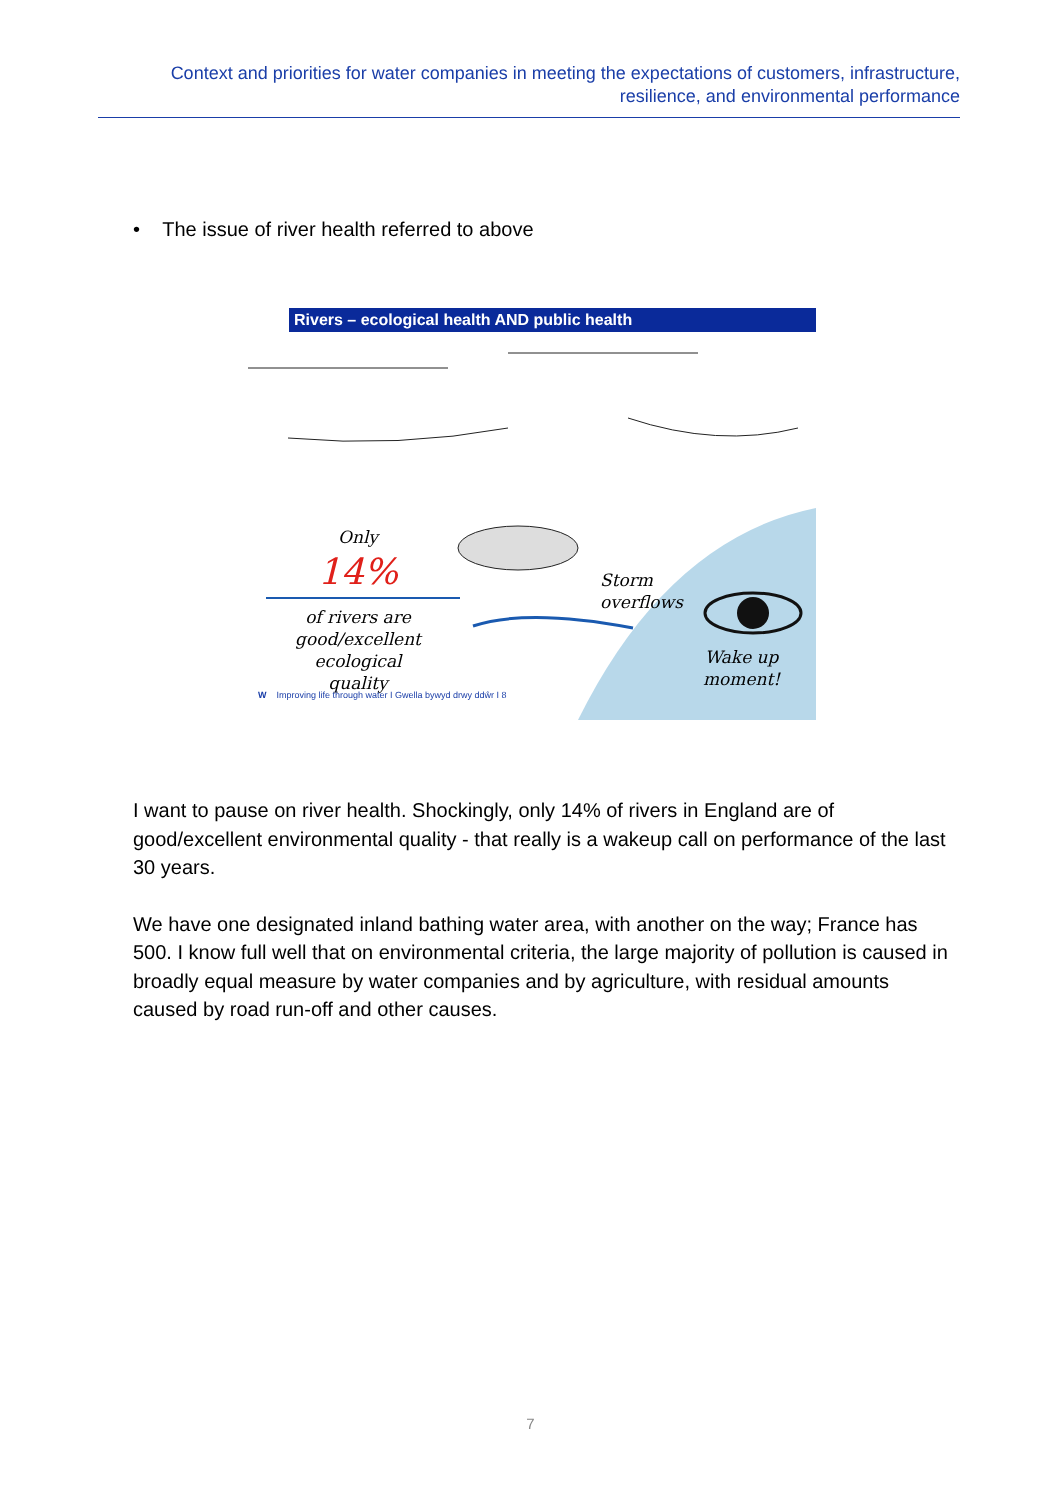Context and priorities for water companies in meeting the expectations of customers, infrastructure, resilience, and environmental performance
• The issue of river health referred to above
Rivers – ecological health AND public health
Only
14%
of rivers are good/excellent ecological quality
Storm
overflows
Wake up
moment!
W Improving life through water I Gwella bywyd drwy ddŵr I 8
I want to pause on river health. Shockingly, only 14% of rivers in England are of good/excellent environmental quality - that really is a wakeup call on performance of the last 30 years.
We have one designated inland bathing water area, with another on the way; France has 500. I know full well that on environmental criteria, the large majority of pollution is caused in broadly equal measure by water companies and by agriculture, with residual amounts caused by road run-off and other causes.
7